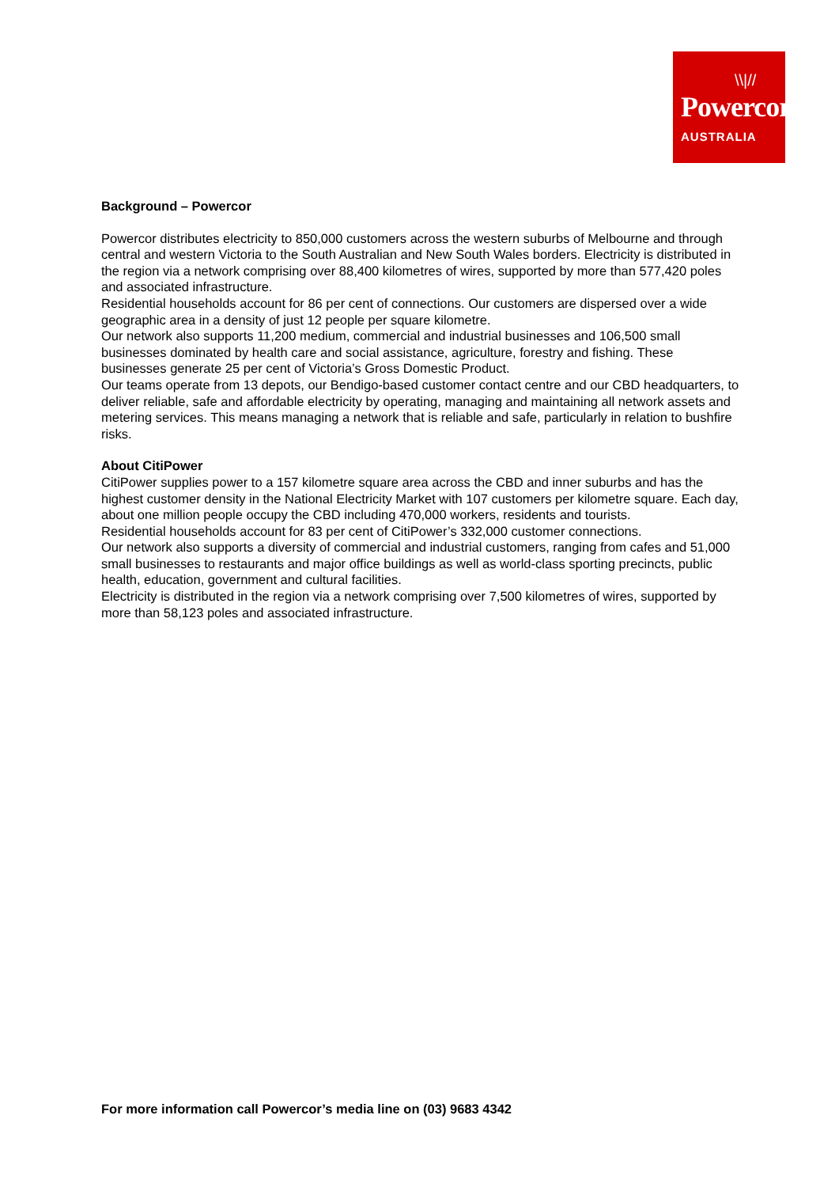\\|//
Powercor
AUSTRALIA
Background – Powercor
Powercor distributes electricity to 850,000 customers across the western suburbs of Melbourne and through central and western Victoria to the South Australian and New South Wales borders. Electricity is distributed in the region via a network comprising over 88,400 kilometres of wires, supported by more than 577,420 poles and associated infrastructure.
Residential households account for 86 per cent of connections. Our customers are dispersed over a wide geographic area in a density of just 12 people per square kilometre.
Our network also supports 11,200 medium, commercial and industrial businesses and 106,500 small businesses dominated by health care and social assistance, agriculture, forestry and fishing. These businesses generate 25 per cent of Victoria’s Gross Domestic Product.
Our teams operate from 13 depots, our Bendigo-based customer contact centre and our CBD headquarters, to deliver reliable, safe and affordable electricity by operating, managing and maintaining all network assets and metering services. This means managing a network that is reliable and safe, particularly in relation to bushfire risks.
About CitiPower
CitiPower supplies power to a 157 kilometre square area across the CBD and inner suburbs and has the highest customer density in the National Electricity Market with 107 customers per kilometre square. Each day, about one million people occupy the CBD including 470,000 workers, residents and tourists.
Residential households account for 83 per cent of CitiPower’s 332,000 customer connections.
Our network also supports a diversity of commercial and industrial customers, ranging from cafes and 51,000 small businesses to restaurants and major office buildings as well as world-class sporting precincts, public health, education, government and cultural facilities.
Electricity is distributed in the region via a network comprising over 7,500 kilometres of wires, supported by more than 58,123 poles and associated infrastructure.
For more information call Powercor’s media line on (03) 9683 4342